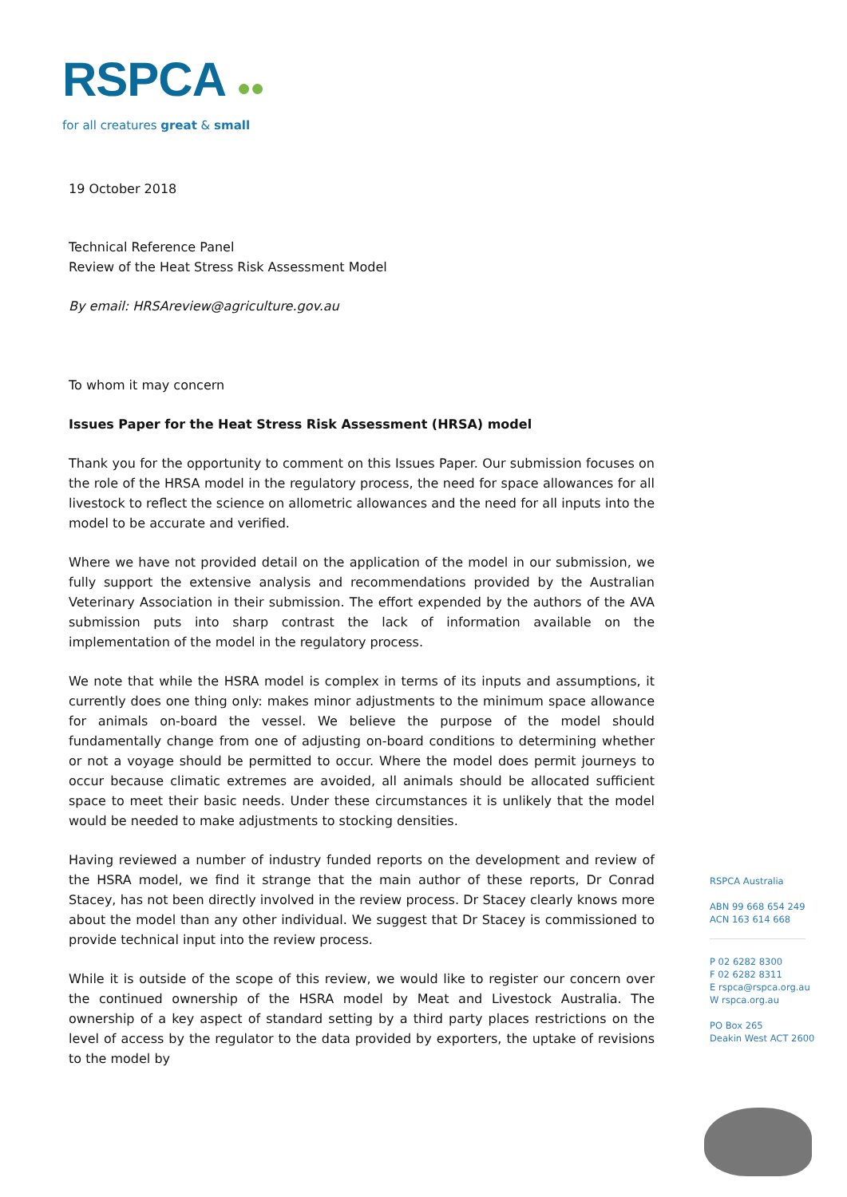RSPCA ●●
for all creatures great & small
19 October 2018
Technical Reference Panel
Review of the Heat Stress Risk Assessment Model
By email: HRSAreview@agriculture.gov.au
To whom it may concern
Issues Paper for the Heat Stress Risk Assessment (HRSA) model
Thank you for the opportunity to comment on this Issues Paper. Our submission focuses on the role of the HRSA model in the regulatory process, the need for space allowances for all livestock to reflect the science on allometric allowances and the need for all inputs into the model to be accurate and verified.
Where we have not provided detail on the application of the model in our submission, we fully support the extensive analysis and recommendations provided by the Australian Veterinary Association in their submission. The effort expended by the authors of the AVA submission puts into sharp contrast the lack of information available on the implementation of the model in the regulatory process.
We note that while the HSRA model is complex in terms of its inputs and assumptions, it currently does one thing only: makes minor adjustments to the minimum space allowance for animals on-board the vessel. We believe the purpose of the model should fundamentally change from one of adjusting on-board conditions to determining whether or not a voyage should be permitted to occur. Where the model does permit journeys to occur because climatic extremes are avoided, all animals should be allocated sufficient space to meet their basic needs. Under these circumstances it is unlikely that the model would be needed to make adjustments to stocking densities.
Having reviewed a number of industry funded reports on the development and review of the HSRA model, we find it strange that the main author of these reports, Dr Conrad Stacey, has not been directly involved in the review process. Dr Stacey clearly knows more about the model than any other individual. We suggest that Dr Stacey is commissioned to provide technical input into the review process.
While it is outside of the scope of this review, we would like to register our concern over the continued ownership of the HSRA model by Meat and Livestock Australia. The ownership of a key aspect of standard setting by a third party places restrictions on the level of access by the regulator to the data provided by exporters, the uptake of revisions to the model by
RSPCA Australia
ABN 99 668 654 249
ACN 163 614 668
P 02 6282 8300
F 02 6282 8311
E rspca@rspca.org.au
W rspca.org.au
PO Box 265
Deakin West ACT 2600